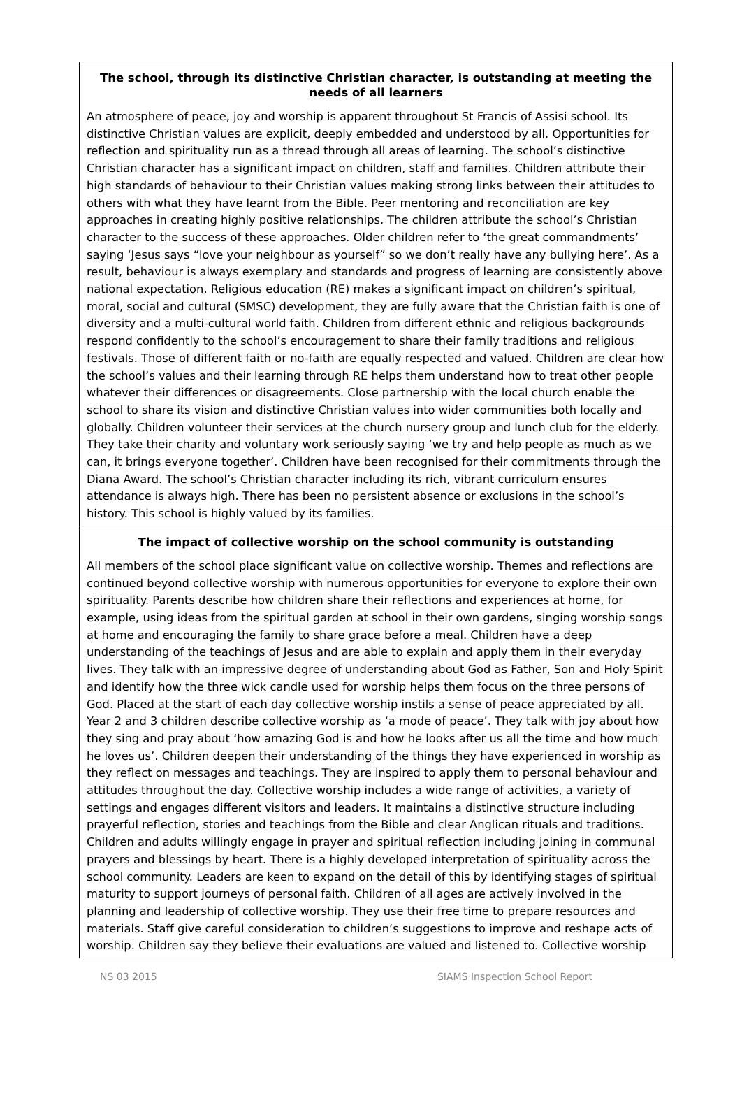The school, through its distinctive Christian character, is outstanding at meeting the needs of all learners
An atmosphere of peace, joy and worship is apparent throughout St Francis of Assisi school. Its distinctive Christian values are explicit, deeply embedded and understood by all. Opportunities for reflection and spirituality run as a thread through all areas of learning. The school’s distinctive Christian character has a significant impact on children, staff and families. Children attribute their high standards of behaviour to their Christian values making strong links between their attitudes to others with what they have learnt from the Bible. Peer mentoring and reconciliation are key approaches in creating highly positive relationships. The children attribute the school’s Christian character to the success of these approaches. Older children refer to ‘the great commandments’ saying ‘Jesus says “love your neighbour as yourself” so we don’t really have any bullying here’. As a result, behaviour is always exemplary and standards and progress of learning are consistently above national expectation. Religious education (RE) makes a significant impact on children’s spiritual, moral, social and cultural (SMSC) development, they are fully aware that the Christian faith is one of diversity and a multi-cultural world faith. Children from different ethnic and religious backgrounds respond confidently to the school’s encouragement to share their family traditions and religious festivals. Those of different faith or no-faith are equally respected and valued. Children are clear how the school’s values and their learning through RE helps them understand how to treat other people whatever their differences or disagreements. Close partnership with the local church enable the school to share its vision and distinctive Christian values into wider communities both locally and globally. Children volunteer their services at the church nursery group and lunch club for the elderly. They take their charity and voluntary work seriously saying ‘we try and help people as much as we can, it brings everyone together’. Children have been recognised for their commitments through the Diana Award. The school’s Christian character including its rich, vibrant curriculum ensures attendance is always high. There has been no persistent absence or exclusions in the school’s history. This school is highly valued by its families.
The impact of collective worship on the school community is outstanding
All members of the school place significant value on collective worship. Themes and reflections are continued beyond collective worship with numerous opportunities for everyone to explore their own spirituality. Parents describe how children share their reflections and experiences at home, for example, using ideas from the spiritual garden at school in their own gardens, singing worship songs at home and encouraging the family to share grace before a meal. Children have a deep understanding of the teachings of Jesus and are able to explain and apply them in their everyday lives. They talk with an impressive degree of understanding about God as Father, Son and Holy Spirit and identify how the three wick candle used for worship helps them focus on the three persons of God. Placed at the start of each day collective worship instils a sense of peace appreciated by all. Year 2 and 3 children describe collective worship as ‘a mode of peace’. They talk with joy about how they sing and pray about ‘how amazing God is and how he looks after us all the time and how much he loves us’. Children deepen their understanding of the things they have experienced in worship as they reflect on messages and teachings. They are inspired to apply them to personal behaviour and attitudes throughout the day. Collective worship includes a wide range of activities, a variety of settings and engages different visitors and leaders. It maintains a distinctive structure including prayerful reflection, stories and teachings from the Bible and clear Anglican rituals and traditions. Children and adults willingly engage in prayer and spiritual reflection including joining in communal prayers and blessings by heart. There is a highly developed interpretation of spirituality across the school community. Leaders are keen to expand on the detail of this by identifying stages of spiritual maturity to support journeys of personal faith. Children of all ages are actively involved in the planning and leadership of collective worship. They use their free time to prepare resources and materials. Staff give careful consideration to children’s suggestions to improve and reshape acts of worship. Children say they believe their evaluations are valued and listened to. Collective worship
NS 03 2015 SIAMS Inspection School Report